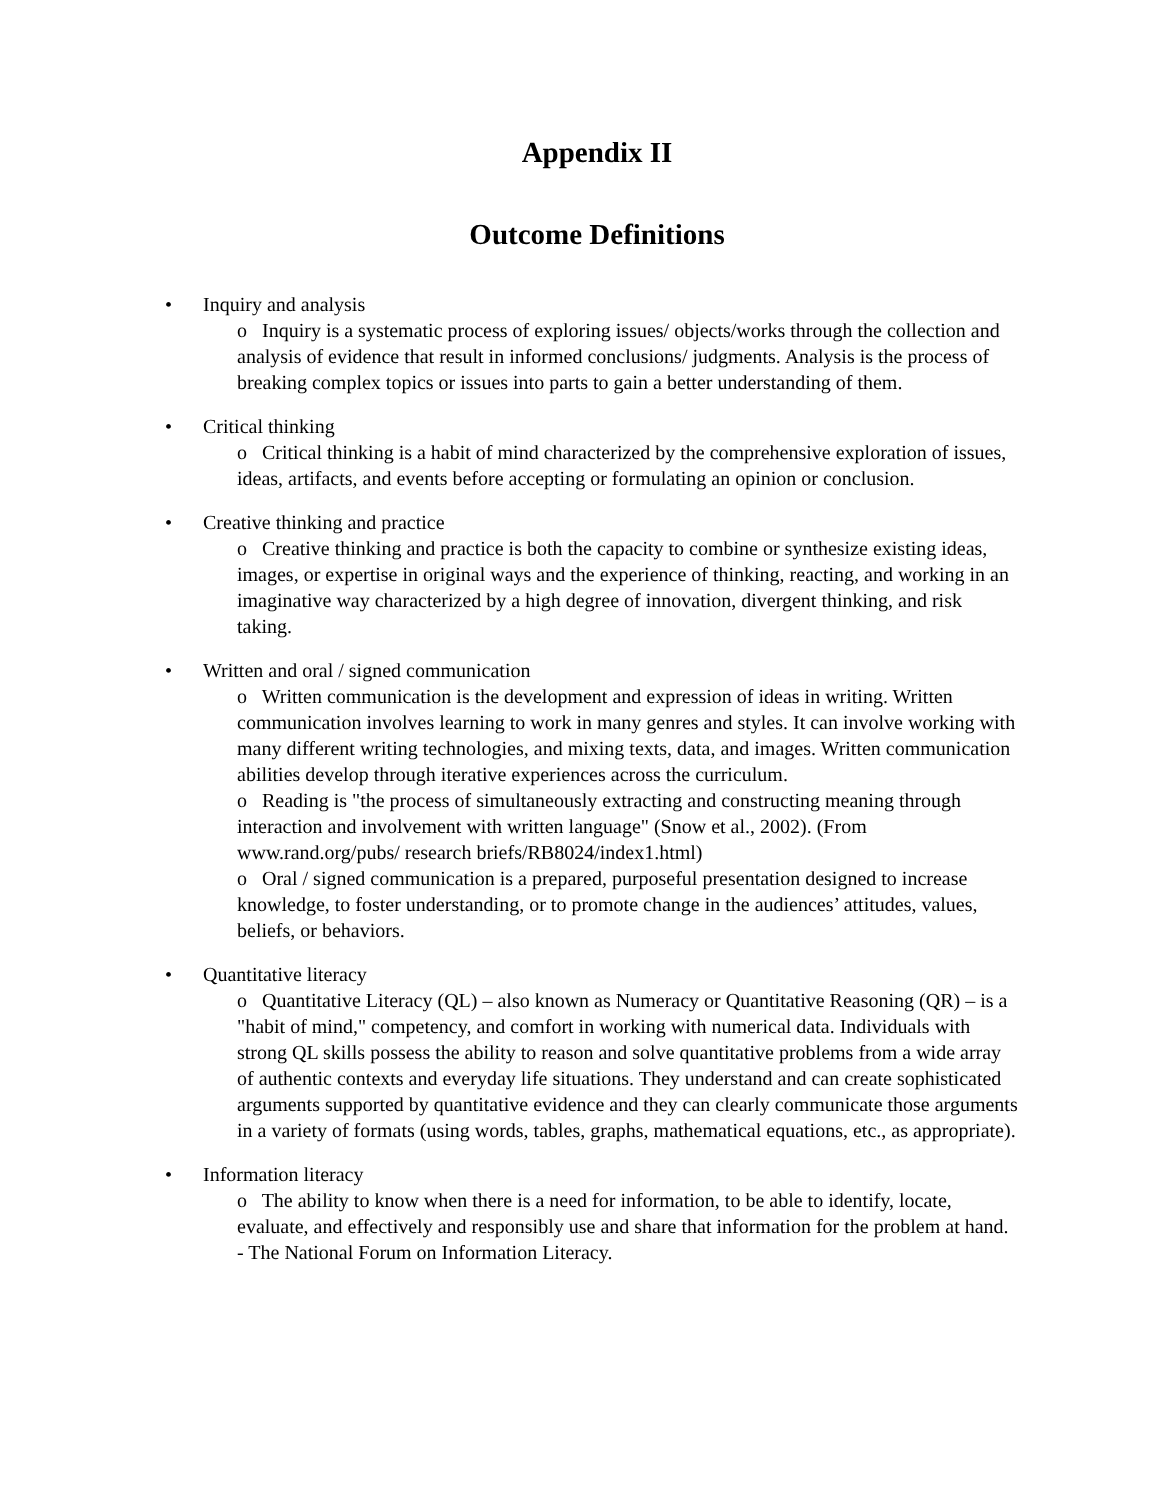Appendix II
Outcome Definitions
• Inquiry and analysis
o Inquiry is a systematic process of exploring issues/ objects/works through the collection and analysis of evidence that result in informed conclusions/ judgments. Analysis is the process of breaking complex topics or issues into parts to gain a better understanding of them.
• Critical thinking
o Critical thinking is a habit of mind characterized by the comprehensive exploration of issues, ideas, artifacts, and events before accepting or formulating an opinion or conclusion.
• Creative thinking and practice
o Creative thinking and practice is both the capacity to combine or synthesize existing ideas, images, or expertise in original ways and the experience of thinking, reacting, and working in an imaginative way characterized by a high degree of innovation, divergent thinking, and risk taking.
• Written and oral / signed communication
o Written communication is the development and expression of ideas in writing. Written communication involves learning to work in many genres and styles. It can involve working with many different writing technologies, and mixing texts, data, and images. Written communication abilities develop through iterative experiences across the curriculum.
o Reading is "the process of simultaneously extracting and constructing meaning through interaction and involvement with written language" (Snow et al., 2002). (From www.rand.org/pubs/ research briefs/RB8024/index1.html)
o Oral / signed communication is a prepared, purposeful presentation designed to increase knowledge, to foster understanding, or to promote change in the audiences’ attitudes, values, beliefs, or behaviors.
• Quantitative literacy
o Quantitative Literacy (QL) – also known as Numeracy or Quantitative Reasoning (QR) – is a "habit of mind," competency, and comfort in working with numerical data. Individuals with strong QL skills possess the ability to reason and solve quantitative problems from a wide array of authentic contexts and everyday life situations. They understand and can create sophisticated arguments supported by quantitative evidence and they can clearly communicate those arguments in a variety of formats (using words, tables, graphs, mathematical equations, etc., as appropriate).
• Information literacy
o The ability to know when there is a need for information, to be able to identify, locate, evaluate, and effectively and responsibly use and share that information for the problem at hand. - The National Forum on Information Literacy.